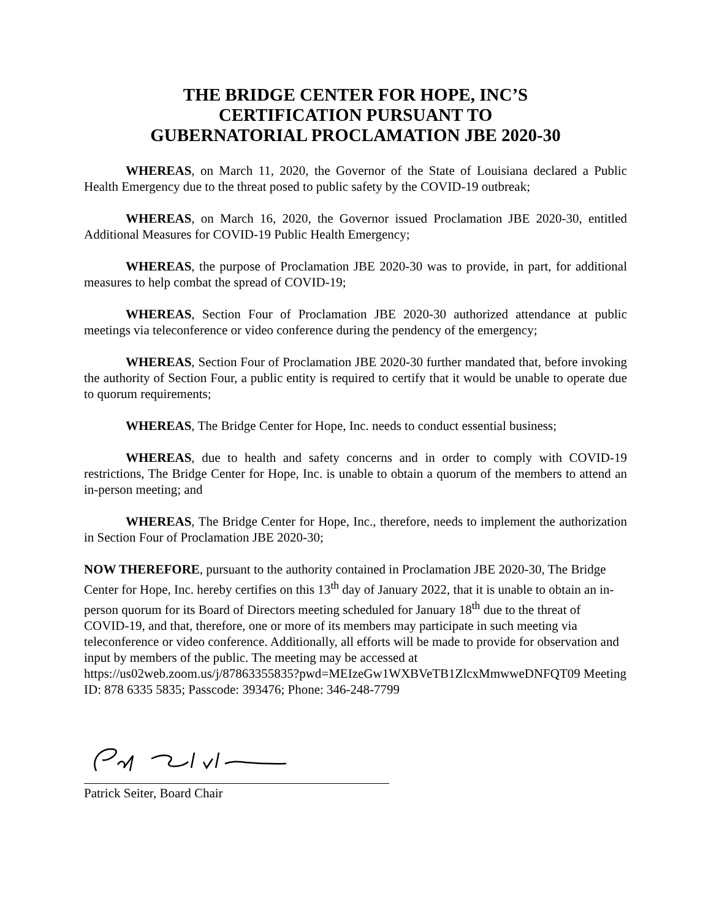THE BRIDGE CENTER FOR HOPE, INC’S
CERTIFICATION PURSUANT TO
GUBERNATORIAL PROCLAMATION JBE 2020-30
WHEREAS, on March 11, 2020, the Governor of the State of Louisiana declared a Public Health Emergency due to the threat posed to public safety by the COVID-19 outbreak;
WHEREAS, on March 16, 2020, the Governor issued Proclamation JBE 2020-30, entitled Additional Measures for COVID-19 Public Health Emergency;
WHEREAS, the purpose of Proclamation JBE 2020-30 was to provide, in part, for additional measures to help combat the spread of COVID-19;
WHEREAS, Section Four of Proclamation JBE 2020-30 authorized attendance at public meetings via teleconference or video conference during the pendency of the emergency;
WHEREAS, Section Four of Proclamation JBE 2020-30 further mandated that, before invoking the authority of Section Four, a public entity is required to certify that it would be unable to operate due to quorum requirements;
WHEREAS, The Bridge Center for Hope, Inc. needs to conduct essential business;
WHEREAS, due to health and safety concerns and in order to comply with COVID-19 restrictions, The Bridge Center for Hope, Inc. is unable to obtain a quorum of the members to attend an in-person meeting; and
WHEREAS, The Bridge Center for Hope, Inc., therefore, needs to implement the authorization in Section Four of Proclamation JBE 2020-30;
NOW THEREFORE, pursuant to the authority contained in Proclamation JBE 2020-30, The Bridge Center for Hope, Inc. hereby certifies on this 13<sup>th</sup> day of January 2022, that it is unable to obtain an in-person quorum for its Board of Directors meeting scheduled for January 18<sup>th</sup> due to the threat of COVID-19, and that, therefore, one or more of its members may participate in such meeting via teleconference or video conference. Additionally, all efforts will be made to provide for observation and input by members of the public. The meeting may be accessed at https://us02web.zoom.us/j/87863355835?pwd=MEIzeGw1WXBVeTB1ZlcxMmwweDNFQT09 Meeting ID: 878 6335 5835; Passcode: 393476; Phone: 346-248-7799
Patrick Seiter, Board Chair